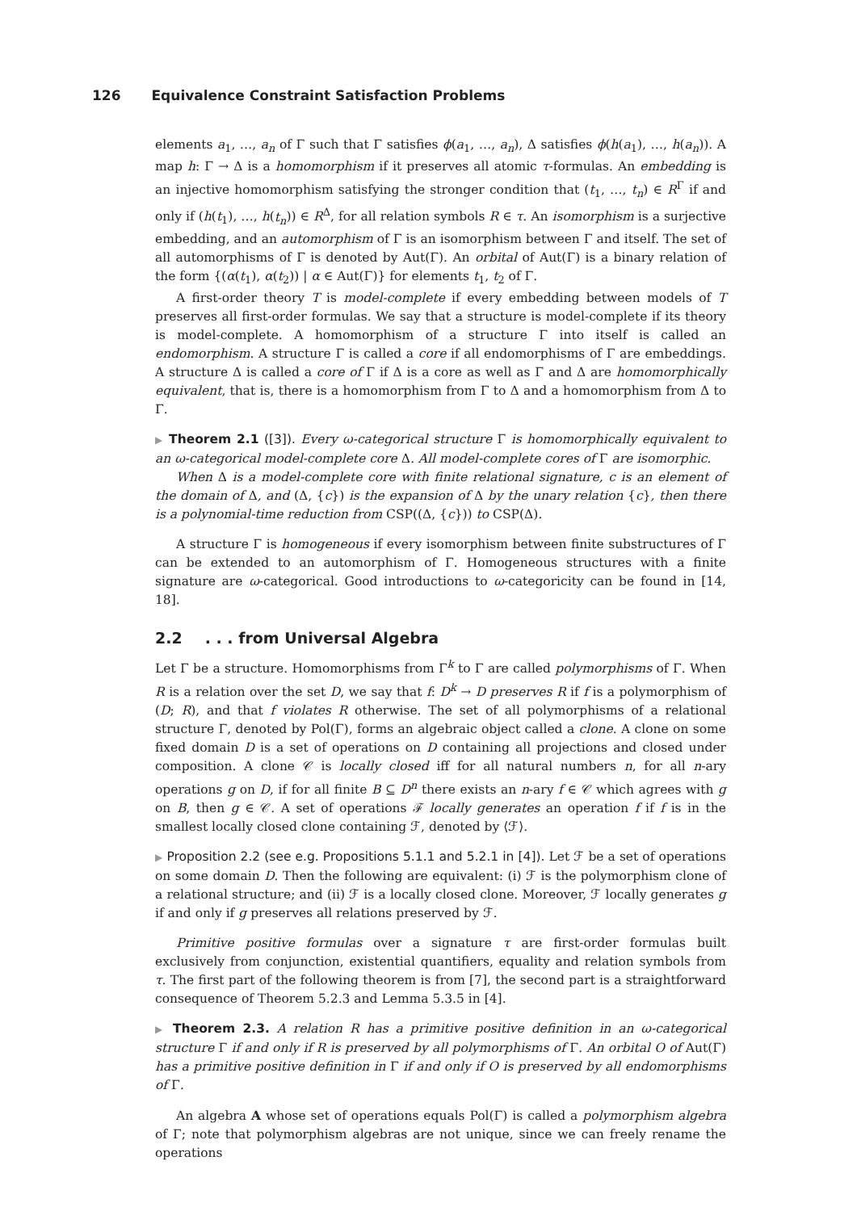126 Equivalence Constraint Satisfaction Problems
elements a<sub>1</sub>, …, a<sub>n</sub> of Γ such that Γ satisfies ϕ(a<sub>1</sub>, …, a<sub>n</sub>), Δ satisfies ϕ(h(a<sub>1</sub>), …, h(a<sub>n</sub>)). A map h: Γ → Δ is a homomorphism if it preserves all atomic τ-formulas. An embedding is an injective homomorphism satisfying the stronger condition that (t<sub>1</sub>, …, t<sub>n</sub>) ∈ R<sup>Γ</sup> if and only if (h(t<sub>1</sub>), …, h(t<sub>n</sub>)) ∈ R<sup>Δ</sup>, for all relation symbols R ∈ τ. An isomorphism is a surjective embedding, and an automorphism of Γ is an isomorphism between Γ and itself. The set of all automorphisms of Γ is denoted by Aut(Γ). An orbital of Aut(Γ) is a binary relation of the form {(α(t<sub>1</sub>), α(t<sub>2</sub>)) | α ∈ Aut(Γ)} for elements t<sub>1</sub>, t<sub>2</sub> of Γ.
A first-order theory T is model-complete if every embedding between models of T preserves all first-order formulas. We say that a structure is model-complete if its theory is model-complete. A homomorphism of a structure Γ into itself is called an endomorphism. A structure Γ is called a core if all endomorphisms of Γ are embeddings. A structure Δ is called a core of Γ if Δ is a core as well as Γ and Δ are homomorphically equivalent, that is, there is a homomorphism from Γ to Δ and a homomorphism from Δ to Γ.
▶ Theorem 2.1 ([3]). Every ω-categorical structure Γ is homomorphically equivalent to an ω-categorical model-complete core Δ. All model-complete cores of Γ are isomorphic.
When Δ is a model-complete core with finite relational signature, c is an element of the domain of Δ, and (Δ, {c}) is the expansion of Δ by the unary relation {c}, then there is a polynomial-time reduction from CSP((Δ, {c})) to CSP(Δ).
A structure Γ is homogeneous if every isomorphism between finite substructures of Γ can be extended to an automorphism of Γ. Homogeneous structures with a finite signature are ω-categorical. Good introductions to ω-categoricity can be found in [14, 18].
2.2. . . from Universal Algebra
Let Γ be a structure. Homomorphisms from Γ<sup>k</sup> to Γ are called polymorphisms of Γ. When R is a relation over the set D, we say that f: D<sup>k</sup> → D preserves R if f is a polymorphism of (D; R), and that f violates R otherwise. The set of all polymorphisms of a relational structure Γ, denoted by Pol(Γ), forms an algebraic object called a clone. A clone on some fixed domain D is a set of operations on D containing all projections and closed under composition. A clone 𝒞 is locally closed iff for all natural numbers n, for all n-ary operations g on D, if for all finite B ⊆ D<sup>n</sup> there exists an n-ary f ∈ 𝒞 which agrees with g on B, then g ∈ 𝒞. A set of operations ℱ locally generates an operation f if f is in the smallest locally closed clone containing ℱ, denoted by ⟨ℱ⟩.
▶ Proposition 2.2 (see e.g. Propositions 5.1.1 and 5.2.1 in [4]). Let ℱ be a set of operations on some domain D. Then the following are equivalent: (i) ℱ is the polymorphism clone of a relational structure; and (ii) ℱ is a locally closed clone. Moreover, ℱ locally generates g if and only if g preserves all relations preserved by ℱ.
Primitive positive formulas over a signature τ are first-order formulas built exclusively from conjunction, existential quantifiers, equality and relation symbols from τ. The first part of the following theorem is from [7], the second part is a straightforward consequence of Theorem 5.2.3 and Lemma 5.3.5 in [4].
▶ Theorem 2.3. A relation R has a primitive positive definition in an ω-categorical structure Γ if and only if R is preserved by all polymorphisms of Γ. An orbital O of Aut(Γ) has a primitive positive definition in Γ if and only if O is preserved by all endomorphisms of Γ.
An algebra A whose set of operations equals Pol(Γ) is called a polymorphism algebra of Γ; note that polymorphism algebras are not unique, since we can freely rename the operations